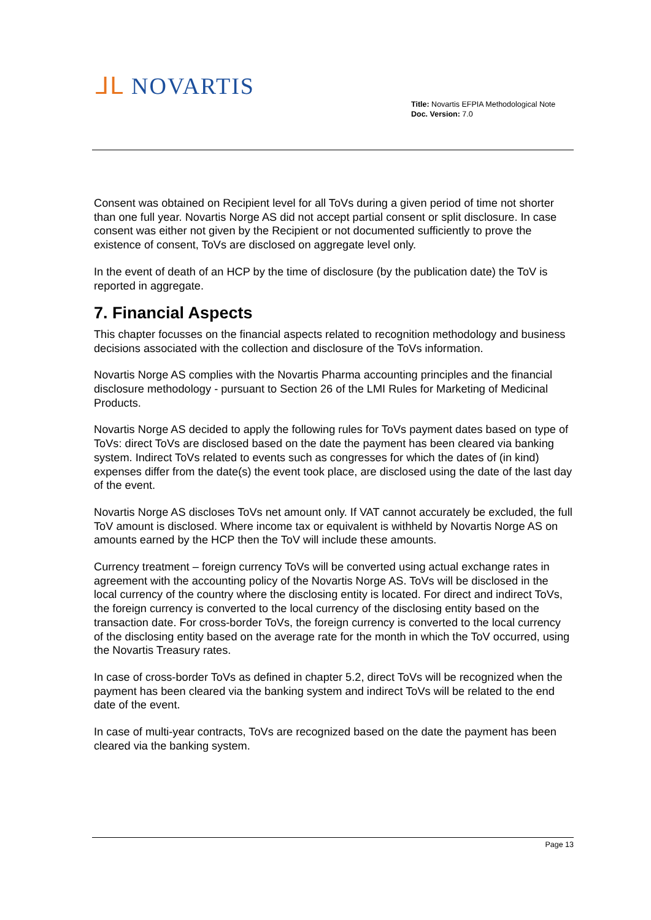ᒧᒪ NOVARTIS
Title: Novartis EFPIA Methodological Note
Doc. Version: 7.0
Consent was obtained on Recipient level for all ToVs during a given period of time not shorter than one full year. Novartis Norge AS did not accept partial consent or split disclosure. In case consent was either not given by the Recipient or not documented sufficiently to prove the existence of consent, ToVs are disclosed on aggregate level only.
In the event of death of an HCP by the time of disclosure (by the publication date) the ToV is reported in aggregate.
7. Financial Aspects
This chapter focusses on the financial aspects related to recognition methodology and business decisions associated with the collection and disclosure of the ToVs information.
Novartis Norge AS complies with the Novartis Pharma accounting principles and the financial disclosure methodology - pursuant to Section 26 of the LMI Rules for Marketing of Medicinal Products.
Novartis Norge AS decided to apply the following rules for ToVs payment dates based on type of ToVs: direct ToVs are disclosed based on the date the payment has been cleared via banking system. Indirect ToVs related to events such as congresses for which the dates of (in kind) expenses differ from the date(s) the event took place, are disclosed using the date of the last day of the event.
Novartis Norge AS discloses ToVs net amount only. If VAT cannot accurately be excluded, the full ToV amount is disclosed. Where income tax or equivalent is withheld by Novartis Norge AS on amounts earned by the HCP then the ToV will include these amounts.
Currency treatment – foreign currency ToVs will be converted using actual exchange rates in agreement with the accounting policy of the Novartis Norge AS. ToVs will be disclosed in the local currency of the country where the disclosing entity is located. For direct and indirect ToVs, the foreign currency is converted to the local currency of the disclosing entity based on the transaction date. For cross-border ToVs, the foreign currency is converted to the local currency of the disclosing entity based on the average rate for the month in which the ToV occurred, using the Novartis Treasury rates.
In case of cross-border ToVs as defined in chapter 5.2, direct ToVs will be recognized when the payment has been cleared via the banking system and indirect ToVs will be related to the end date of the event.
In case of multi-year contracts, ToVs are recognized based on the date the payment has been cleared via the banking system.
Page 13